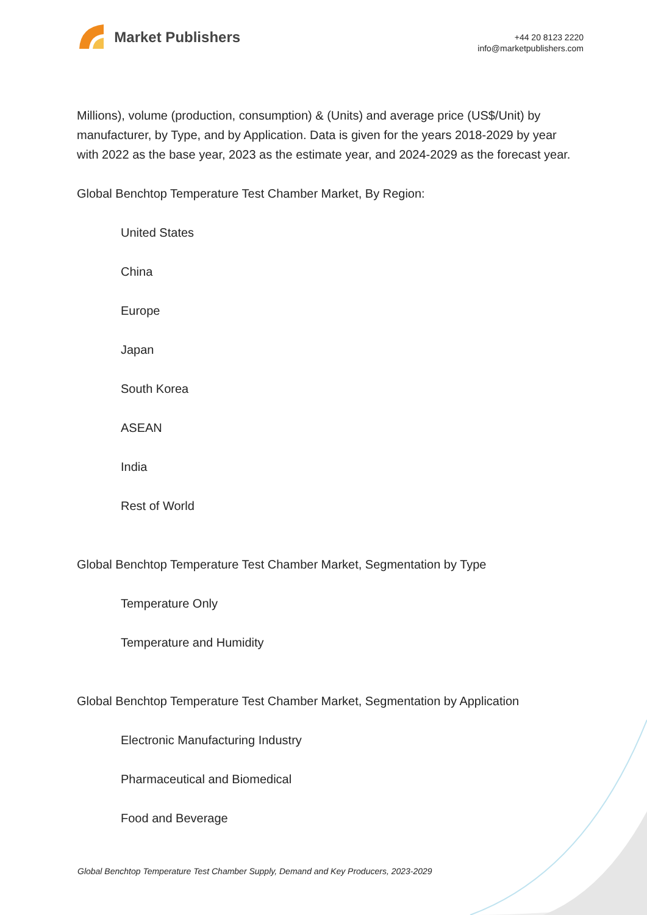Market Publishers
+44 20 8123 2220
info@marketpublishers.com
Millions), volume (production, consumption) & (Units) and average price (US$/Unit) by manufacturer, by Type, and by Application. Data is given for the years 2018-2029 by year with 2022 as the base year, 2023 as the estimate year, and 2024-2029 as the forecast year.
Global Benchtop Temperature Test Chamber Market, By Region:
United States
China
Europe
Japan
South Korea
ASEAN
India
Rest of World
Global Benchtop Temperature Test Chamber Market, Segmentation by Type
Temperature Only
Temperature and Humidity
Global Benchtop Temperature Test Chamber Market, Segmentation by Application
Electronic Manufacturing Industry
Pharmaceutical and Biomedical
Food and Beverage
Global Benchtop Temperature Test Chamber Supply, Demand and Key Producers, 2023-2029